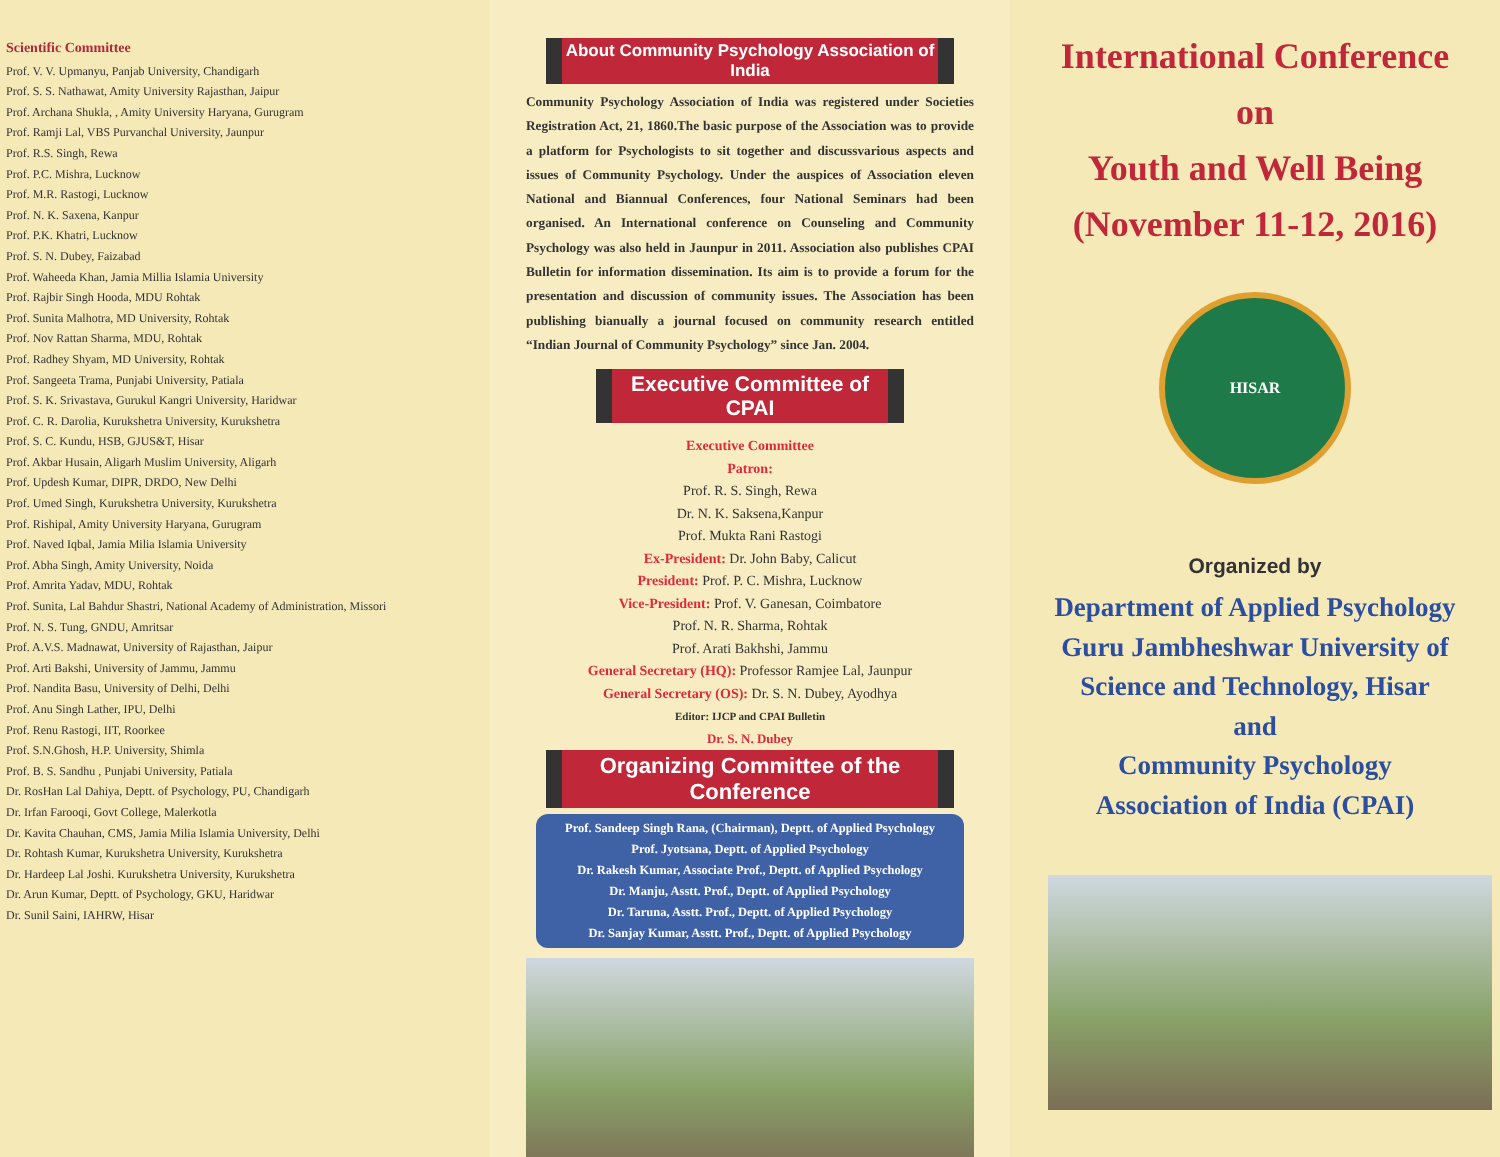Scientific Committee
Prof. V. V. Upmanyu, Panjab University, Chandigarh
Prof. S. S. Nathawat, Amity University Rajasthan, Jaipur
Prof. Archana Shukla, , Amity University Haryana, Gurugram
Prof. Ramji Lal, VBS Purvanchal University, Jaunpur
Prof. R.S. Singh, Rewa
Prof. P.C. Mishra, Lucknow
Prof. M.R. Rastogi, Lucknow
Prof. N. K. Saxena, Kanpur
Prof. P.K. Khatri, Lucknow
Prof. S. N. Dubey, Faizabad
Prof. Waheeda Khan, Jamia Millia Islamia University
Prof. Rajbir Singh Hooda, MDU Rohtak
Prof. Sunita Malhotra, MD University, Rohtak
Prof. Nov Rattan Sharma, MDU, Rohtak
Prof. Radhey Shyam, MD University, Rohtak
Prof. Sangeeta Trama, Punjabi University, Patiala
Prof. S. K. Srivastava, Gurukul Kangri University, Haridwar
Prof. C. R. Darolia, Kurukshetra University, Kurukshetra
Prof. S. C. Kundu, HSB, GJUS&T, Hisar
Prof. Akbar Husain, Aligarh Muslim University, Aligarh
Prof. Updesh Kumar, DIPR, DRDO, New Delhi
Prof. Umed Singh, Kurukshetra University, Kurukshetra
Prof. Rishipal, Amity University Haryana, Gurugram
Prof. Naved Iqbal, Jamia Milia Islamia University
Prof. Abha Singh, Amity University, Noida
Prof. Amrita Yadav, MDU, Rohtak
Prof. Sunita, Lal Bahdur Shastri, National Academy of Administration, Missori
Prof. N. S. Tung, GNDU, Amritsar
Prof. A.V.S. Madnawat, University of Rajasthan, Jaipur
Prof. Arti Bakshi, University of Jammu, Jammu
Prof. Nandita Basu, University of Delhi, Delhi
Prof. Anu Singh Lather, IPU, Delhi
Prof. Renu Rastogi, IIT, Roorkee
Prof. S.N.Ghosh, H.P. University, Shimla
Prof. B. S. Sandhu , Punjabi University, Patiala
Dr. RosHan Lal Dahiya, Deptt. of Psychology, PU, Chandigarh
Dr. Irfan Farooqi, Govt College, Malerkotla
Dr. Kavita Chauhan, CMS, Jamia Milia Islamia University, Delhi
Dr. Rohtash Kumar, Kurukshetra University, Kurukshetra
Dr. Hardeep Lal Joshi. Kurukshetra University, Kurukshetra
Dr. Arun Kumar, Deptt. of Psychology, GKU, Haridwar
Dr. Sunil Saini, IAHRW, Hisar
About Community Psychology Association of India
Community Psychology Association of India was registered under Societies Registration Act, 21, 1860.The basic purpose of the Association was to provide a platform for Psychologists to sit together and discussvarious aspects and issues of Community Psychology. Under the auspices of Association eleven National and Biannual Conferences, four National Seminars had been organised. An International conference on Counseling and Community Psychology was also held in Jaunpur in 2011. Association also publishes CPAI Bulletin for information dissemination. Its aim is to provide a forum for the presentation and discussion of community issues. The Association has been publishing bianually a journal focused on community research entitled “Indian Journal of Community Psychology” since Jan. 2004.
Executive Committee of CPAI
Executive Committee
Patron:
Prof. R. S. Singh, Rewa
Dr. N. K. Saksena,Kanpur
Prof. Mukta Rani Rastogi
Ex-President: Dr. John Baby, Calicut
President: Prof. P. C. Mishra, Lucknow
Vice-President: Prof. V. Ganesan, Coimbatore
Prof. N. R. Sharma, Rohtak
Prof. Arati Bakhshi, Jammu
General Secretary (HQ): Professor Ramjee Lal, Jaunpur
General Secretary (OS): Dr. S. N. Dubey, Ayodhya
Editor: IJCP and CPAI Bulletin
Dr. S. N. Dubey
Organizing Committee of the Conference
Prof. Sandeep Singh Rana, (Chairman), Deptt. of Applied Psychology
Prof. Jyotsana, Deptt. of Applied Psychology
Dr. Rakesh Kumar, Associate Prof., Deptt. of Applied Psychology
Dr. Manju, Asstt. Prof., Deptt. of Applied Psychology
Dr. Taruna, Asstt. Prof., Deptt. of Applied Psychology
Dr. Sanjay Kumar, Asstt. Prof., Deptt. of Applied Psychology
International Conference
on
Youth and Well Being
(November 11-12, 2016)
HISAR
Organized by
Department of Applied Psychology
Guru Jambheshwar University of
Science and Technology, Hisar
and
Community Psychology
Association of India (CPAI)